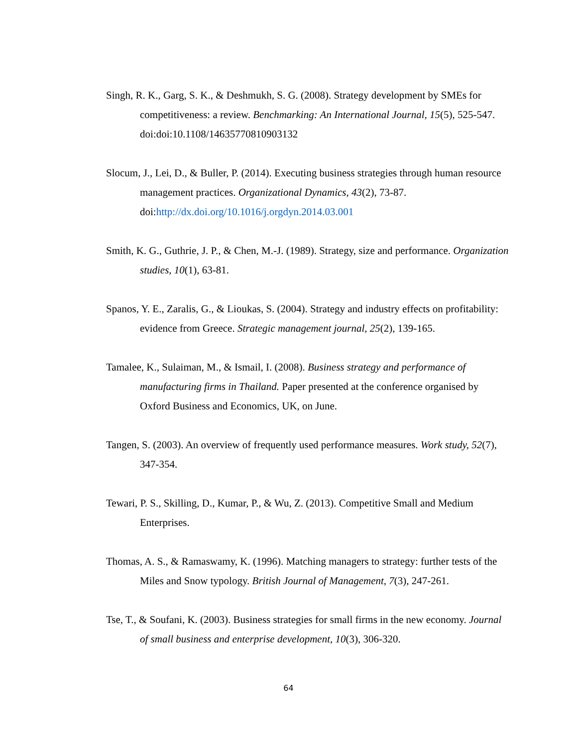Singh, R. K., Garg, S. K., & Deshmukh, S. G. (2008). Strategy development by SMEs for competitiveness: a review. Benchmarking: An International Journal, 15(5), 525-547. doi:doi:10.1108/14635770810903132
Slocum, J., Lei, D., & Buller, P. (2014). Executing business strategies through human resource management practices. Organizational Dynamics, 43(2), 73-87. doi:http://dx.doi.org/10.1016/j.orgdyn.2014.03.001
Smith, K. G., Guthrie, J. P., & Chen, M.-J. (1989). Strategy, size and performance. Organization studies, 10(1), 63-81.
Spanos, Y. E., Zaralis, G., & Lioukas, S. (2004). Strategy and industry effects on profitability: evidence from Greece. Strategic management journal, 25(2), 139-165.
Tamalee, K., Sulaiman, M., & Ismail, I. (2008). Business strategy and performance of manufacturing firms in Thailand. Paper presented at the conference organised by Oxford Business and Economics, UK, on June.
Tangen, S. (2003). An overview of frequently used performance measures. Work study, 52(7), 347-354.
Tewari, P. S., Skilling, D., Kumar, P., & Wu, Z. (2013). Competitive Small and Medium Enterprises.
Thomas, A. S., & Ramaswamy, K. (1996). Matching managers to strategy: further tests of the Miles and Snow typology. British Journal of Management, 7(3), 247-261.
Tse, T., & Soufani, K. (2003). Business strategies for small firms in the new economy. Journal of small business and enterprise development, 10(3), 306-320.
64